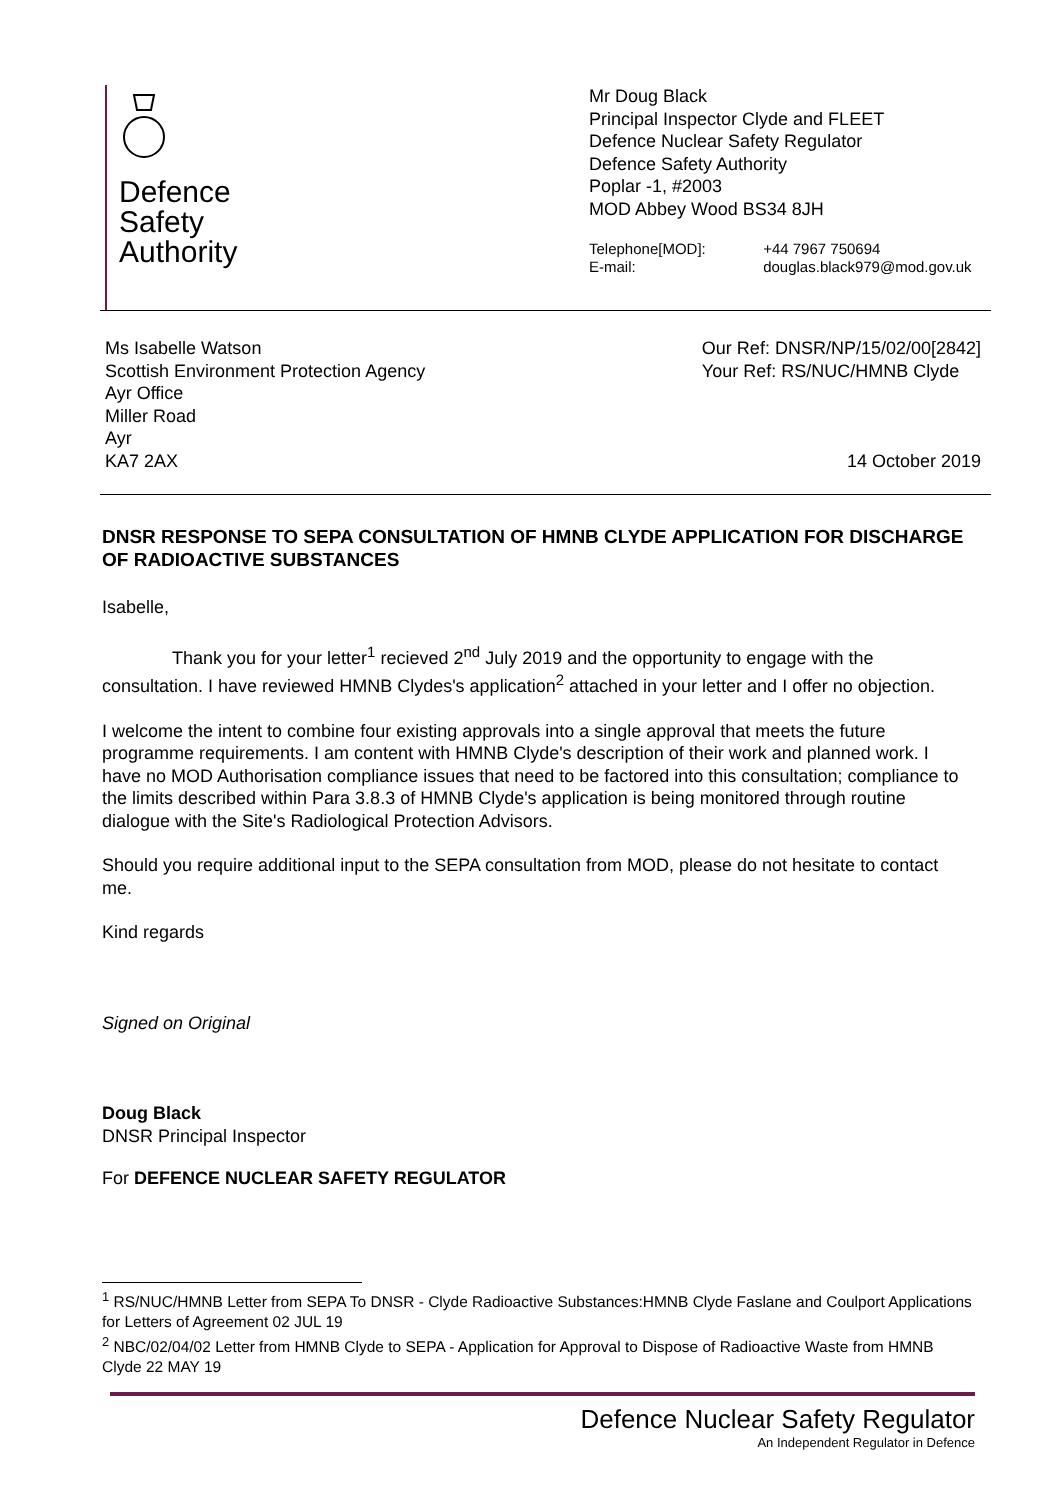Defence
Safety
Authority
Mr Doug Black
Principal Inspector Clyde and FLEET
Defence Nuclear Safety Regulator
Defence Safety Authority
Poplar -1, #2003
MOD Abbey Wood BS34 8JH
Telephone[MOD]: +44 7967 750694
E-mail: douglas.black979@mod.gov.uk
Ms Isabelle Watson
Scottish Environment Protection Agency
Ayr Office
Miller Road
Ayr
KA7 2AX
Our Ref: DNSR/NP/15/02/00[2842]
Your Ref: RS/NUC/HMNB Clyde
14 October 2019
DNSR RESPONSE TO SEPA CONSULTATION OF HMNB CLYDE APPLICATION FOR DISCHARGE OF RADIOACTIVE SUBSTANCES
Isabelle,
Thank you for your letter<sup>1</sup> recieved 2<sup>nd</sup> July 2019 and the opportunity to engage with the consultation. I have reviewed HMNB Clydes's application<sup>2</sup> attached in your letter and I offer no objection.
I welcome the intent to combine four existing approvals into a single approval that meets the future programme requirements. I am content with HMNB Clyde's description of their work and planned work. I have no MOD Authorisation compliance issues that need to be factored into this consultation; compliance to the limits described within Para 3.8.3 of HMNB Clyde's application is being monitored through routine dialogue with the Site's Radiological Protection Advisors.
Should you require additional input to the SEPA consultation from MOD, please do not hesitate to contact me.
Kind regards
Signed on Original
Doug Black
DNSR Principal Inspector
For DEFENCE NUCLEAR SAFETY REGULATOR
<sup>1</sup> RS/NUC/HMNB Letter from SEPA To DNSR - Clyde Radioactive Substances:HMNB Clyde Faslane and Coulport Applications for Letters of Agreement 02 JUL 19
<sup>2</sup> NBC/02/04/02 Letter from HMNB Clyde to SEPA - Application for Approval to Dispose of Radioactive Waste from HMNB Clyde 22 MAY 19
Defence Nuclear Safety Regulator
An Independent Regulator in Defence